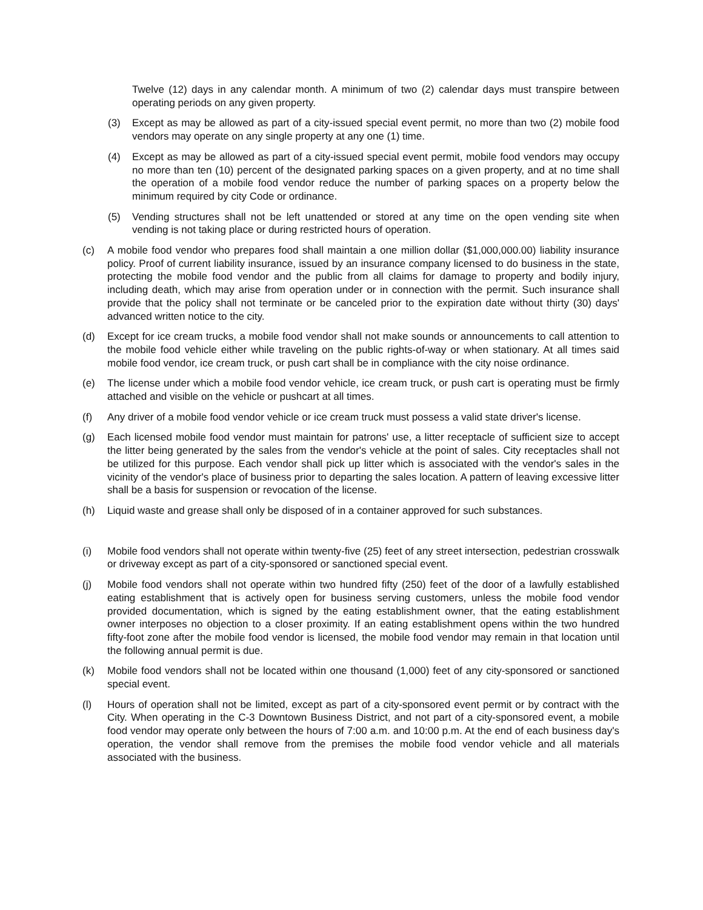Twelve (12) days in any calendar month. A minimum of two (2) calendar days must transpire between operating periods on any given property.
(3) Except as may be allowed as part of a city-issued special event permit, no more than two (2) mobile food vendors may operate on any single property at any one (1) time.
(4) Except as may be allowed as part of a city-issued special event permit, mobile food vendors may occupy no more than ten (10) percent of the designated parking spaces on a given property, and at no time shall the operation of a mobile food vendor reduce the number of parking spaces on a property below the minimum required by city Code or ordinance.
(5) Vending structures shall not be left unattended or stored at any time on the open vending site when vending is not taking place or during restricted hours of operation.
(c) A mobile food vendor who prepares food shall maintain a one million dollar ($1,000,000.00) liability insurance policy. Proof of current liability insurance, issued by an insurance company licensed to do business in the state, protecting the mobile food vendor and the public from all claims for damage to property and bodily injury, including death, which may arise from operation under or in connection with the permit. Such insurance shall provide that the policy shall not terminate or be canceled prior to the expiration date without thirty (30) days' advanced written notice to the city.
(d) Except for ice cream trucks, a mobile food vendor shall not make sounds or announcements to call attention to the mobile food vehicle either while traveling on the public rights-of-way or when stationary. At all times said mobile food vendor, ice cream truck, or push cart shall be in compliance with the city noise ordinance.
(e) The license under which a mobile food vendor vehicle, ice cream truck, or push cart is operating must be firmly attached and visible on the vehicle or pushcart at all times.
(f) Any driver of a mobile food vendor vehicle or ice cream truck must possess a valid state driver's license.
(g) Each licensed mobile food vendor must maintain for patrons' use, a litter receptacle of sufficient size to accept the litter being generated by the sales from the vendor's vehicle at the point of sales. City receptacles shall not be utilized for this purpose. Each vendor shall pick up litter which is associated with the vendor's sales in the vicinity of the vendor's place of business prior to departing the sales location. A pattern of leaving excessive litter shall be a basis for suspension or revocation of the license.
(h) Liquid waste and grease shall only be disposed of in a container approved for such substances.
(i) Mobile food vendors shall not operate within twenty-five (25) feet of any street intersection, pedestrian crosswalk or driveway except as part of a city-sponsored or sanctioned special event.
(j) Mobile food vendors shall not operate within two hundred fifty (250) feet of the door of a lawfully established eating establishment that is actively open for business serving customers, unless the mobile food vendor provided documentation, which is signed by the eating establishment owner, that the eating establishment owner interposes no objection to a closer proximity. If an eating establishment opens within the two hundred fifty-foot zone after the mobile food vendor is licensed, the mobile food vendor may remain in that location until the following annual permit is due.
(k) Mobile food vendors shall not be located within one thousand (1,000) feet of any city-sponsored or sanctioned special event.
(l) Hours of operation shall not be limited, except as part of a city-sponsored event permit or by contract with the City. When operating in the C-3 Downtown Business District, and not part of a city-sponsored event, a mobile food vendor may operate only between the hours of 7:00 a.m. and 10:00 p.m. At the end of each business day's operation, the vendor shall remove from the premises the mobile food vendor vehicle and all materials associated with the business.